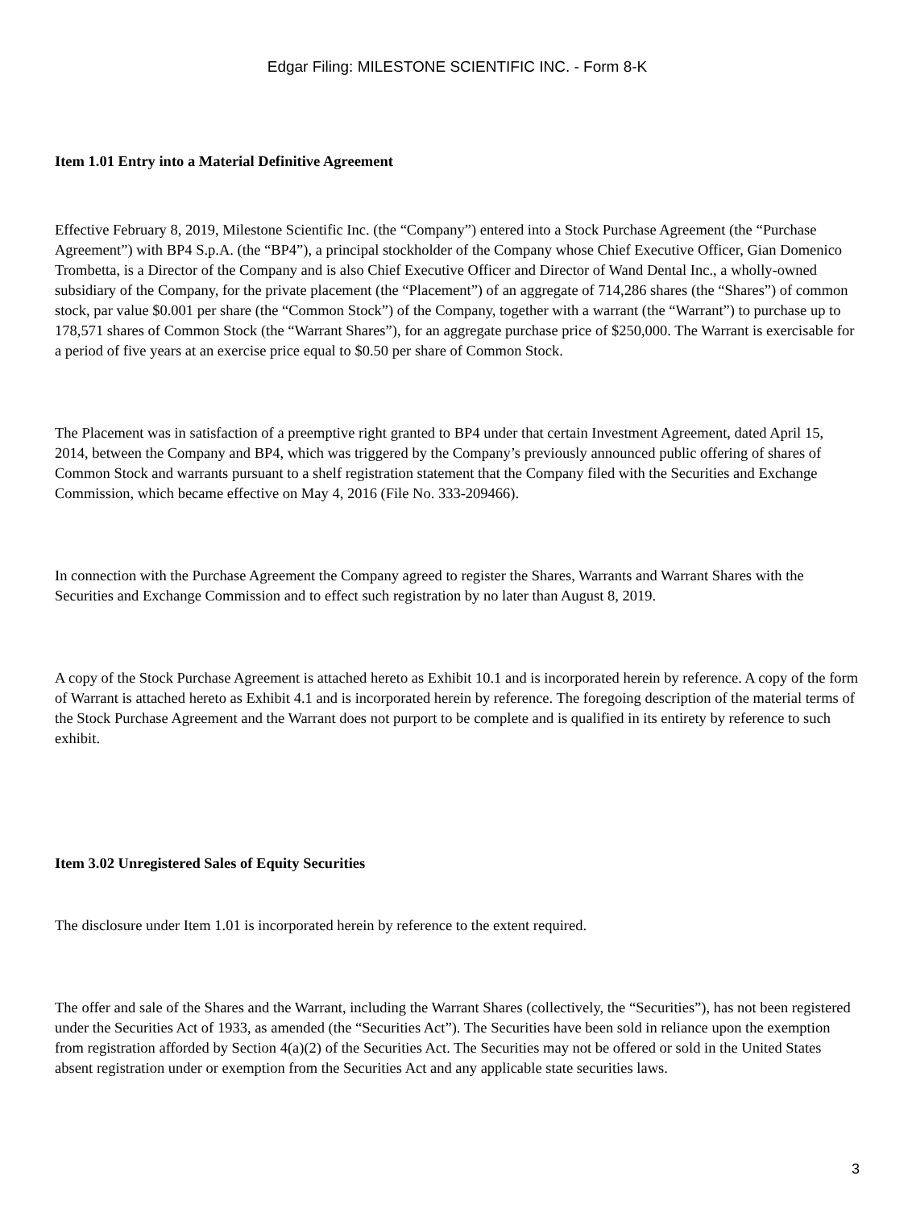Edgar Filing: MILESTONE SCIENTIFIC INC. - Form 8-K
Item 1.01 Entry into a Material Definitive Agreement
Effective February 8, 2019, Milestone Scientific Inc. (the “Company”) entered into a Stock Purchase Agreement (the “Purchase Agreement”) with BP4 S.p.A. (the “BP4”), a principal stockholder of the Company whose Chief Executive Officer, Gian Domenico Trombetta, is a Director of the Company and is also Chief Executive Officer and Director of Wand Dental Inc., a wholly-owned subsidiary of the Company, for the private placement (the “Placement”) of an aggregate of 714,286 shares (the “Shares”) of common stock, par value $0.001 per share (the “Common Stock”) of the Company, together with a warrant (the “Warrant”) to purchase up to 178,571 shares of Common Stock (the “Warrant Shares”), for an aggregate purchase price of $250,000. The Warrant is exercisable for a period of five years at an exercise price equal to $0.50 per share of Common Stock.
The Placement was in satisfaction of a preemptive right granted to BP4 under that certain Investment Agreement, dated April 15, 2014, between the Company and BP4, which was triggered by the Company’s previously announced public offering of shares of Common Stock and warrants pursuant to a shelf registration statement that the Company filed with the Securities and Exchange Commission, which became effective on May 4, 2016 (File No. 333-209466).
In connection with the Purchase Agreement the Company agreed to register the Shares, Warrants and Warrant Shares with the Securities and Exchange Commission and to effect such registration by no later than August 8, 2019.
A copy of the Stock Purchase Agreement is attached hereto as Exhibit 10.1 and is incorporated herein by reference. A copy of the form of Warrant is attached hereto as Exhibit 4.1 and is incorporated herein by reference. The foregoing description of the material terms of the Stock Purchase Agreement and the Warrant does not purport to be complete and is qualified in its entirety by reference to such exhibit.
Item 3.02 Unregistered Sales of Equity Securities
The disclosure under Item 1.01 is incorporated herein by reference to the extent required.
The offer and sale of the Shares and the Warrant, including the Warrant Shares (collectively, the “Securities”), has not been registered under the Securities Act of 1933, as amended (the “Securities Act”). The Securities have been sold in reliance upon the exemption from registration afforded by Section 4(a)(2) of the Securities Act. The Securities may not be offered or sold in the United States absent registration under or exemption from the Securities Act and any applicable state securities laws.
3